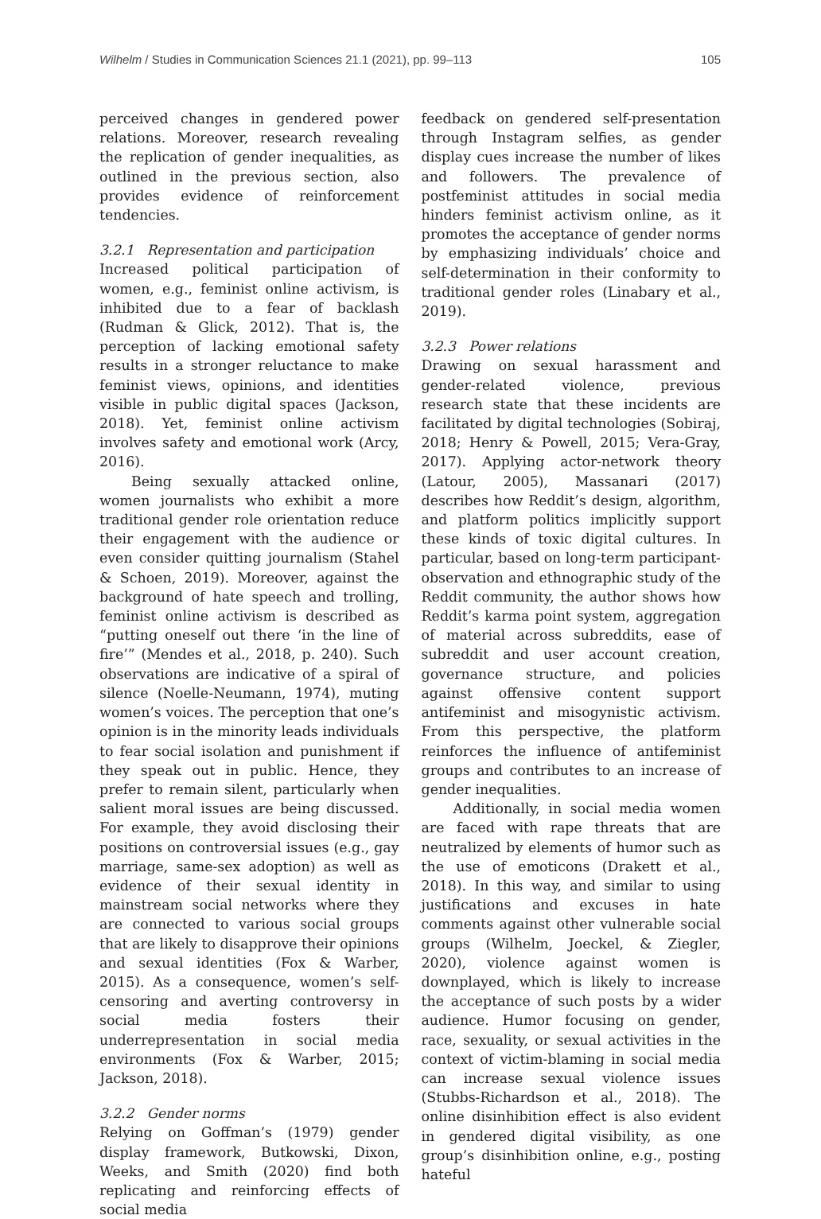Wilhelm / Studies in Communication Sciences 21.1 (2021), pp. 99–113 105
perceived changes in gendered power relations. Moreover, research revealing the replication of gender inequalities, as outlined in the previous section, also provides evidence of reinforcement tendencies.
3.2.1 Representation and participation
Increased political participation of women, e.g., feminist online activism, is inhibited due to a fear of backlash (Rudman & Glick, 2012). That is, the perception of lacking emotional safety results in a stronger reluctance to make feminist views, opinions, and identities visible in public digital spaces (Jackson, 2018). Yet, feminist online activism involves safety and emotional work (Arcy, 2016).
Being sexually attacked online, women journalists who exhibit a more traditional gender role orientation reduce their engagement with the audience or even consider quitting journalism (Stahel & Schoen, 2019). Moreover, against the background of hate speech and trolling, feminist online activism is described as “putting oneself out there ‘in the line of fire’” (Mendes et al., 2018, p. 240). Such observations are indicative of a spiral of silence (Noelle-Neumann, 1974), muting women’s voices. The perception that one’s opinion is in the minority leads individuals to fear social isolation and punishment if they speak out in public. Hence, they prefer to remain silent, particularly when salient moral issues are being discussed. For example, they avoid disclosing their positions on controversial issues (e.g., gay marriage, same-sex adoption) as well as evidence of their sexual identity in mainstream social networks where they are connected to various social groups that are likely to disapprove their opinions and sexual identities (Fox & Warber, 2015). As a consequence, women’s self-censoring and averting controversy in social media fosters their underrepresentation in social media environments (Fox & Warber, 2015; Jackson, 2018).
3.2.2 Gender norms
Relying on Goffman’s (1979) gender display framework, Butkowski, Dixon, Weeks, and Smith (2020) find both replicating and reinforcing effects of social media
feedback on gendered self-presentation through Instagram selfies, as gender display cues increase the number of likes and followers. The prevalence of postfeminist attitudes in social media hinders feminist activism online, as it promotes the acceptance of gender norms by emphasizing individuals’ choice and self-determination in their conformity to traditional gender roles (Linabary et al., 2019).
3.2.3 Power relations
Drawing on sexual harassment and gender-related violence, previous research state that these incidents are facilitated by digital technologies (Sobiraj, 2018; Henry & Powell, 2015; Vera-Gray, 2017). Applying actor-network theory (Latour, 2005), Massanari (2017) describes how Reddit’s design, algorithm, and platform politics implicitly support these kinds of toxic digital cultures. In particular, based on long-term participant-observation and ethnographic study of the Reddit community, the author shows how Reddit’s karma point system, aggregation of material across subreddits, ease of subreddit and user account creation, governance structure, and policies against offensive content support antifeminist and misogynistic activism. From this perspective, the platform reinforces the influence of antifeminist groups and contributes to an increase of gender inequalities.
Additionally, in social media women are faced with rape threats that are neutralized by elements of humor such as the use of emoticons (Drakett et al., 2018). In this way, and similar to using justifications and excuses in hate comments against other vulnerable social groups (Wilhelm, Joeckel, & Ziegler, 2020), violence against women is downplayed, which is likely to increase the acceptance of such posts by a wider audience. Humor focusing on gender, race, sexuality, or sexual activities in the context of victim-blaming in social media can increase sexual violence issues (Stubbs-Richardson et al., 2018). The online disinhibition effect is also evident in gendered digital visibility, as one group’s disinhibition online, e.g., posting hateful